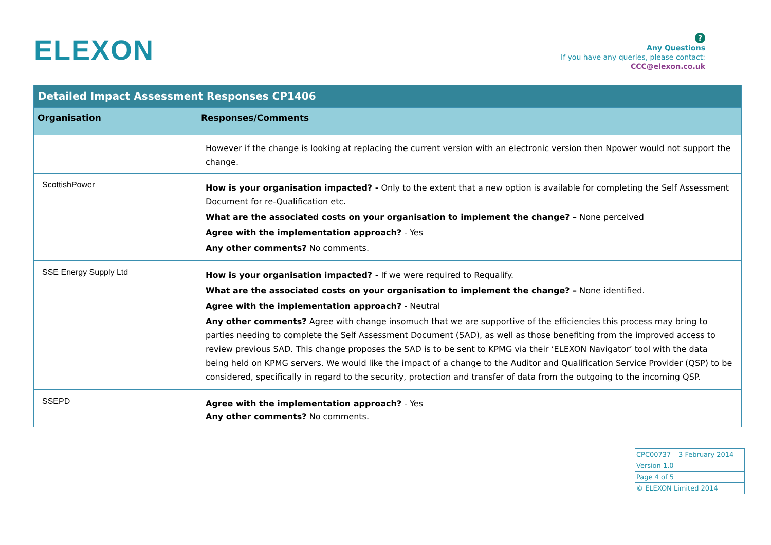ELEXON
?
Any Questions
If you have any queries, please contact:
CCC@elexon.co.uk
| Detailed Impact Assessment Responses CP1406 | |
| --- | --- |
| Organisation | Responses/Comments |
| | However if the change is looking at replacing the current version with an electronic version then Npower would not support the change. |
| ScottishPower | How is your organisation impacted? - Only to the extent that a new option is available for completing the Self Assessment Document for re-Qualification etc. What are the associated costs on your organisation to implement the change? – None perceived Agree with the implementation approach? - Yes Any other comments? No comments. |
| SSE Energy Supply Ltd | How is your organisation impacted? - If we were required to Requalify. What are the associated costs on your organisation to implement the change? – None identified. Agree with the implementation approach? - Neutral Any other comments? Agree with change insomuch that we are supportive of the efficiencies this process may bring to parties needing to complete the Self Assessment Document (SAD), as well as those benefiting from the improved access to review previous SAD. This change proposes the SAD is to be sent to KPMG via their ‘ELEXON Navigator’ tool with the data being held on KPMG servers. We would like the impact of a change to the Auditor and Qualification Service Provider (QSP) to be considered, specifically in regard to the security, protection and transfer of data from the outgoing to the incoming QSP. |
| SSEPD | Agree with the implementation approach? - Yes Any other comments? No comments. |
| CPC00737 – 3 February 2014 |
| Version 1.0 |
| Page 4 of 5 |
| © ELEXON Limited 2014 |